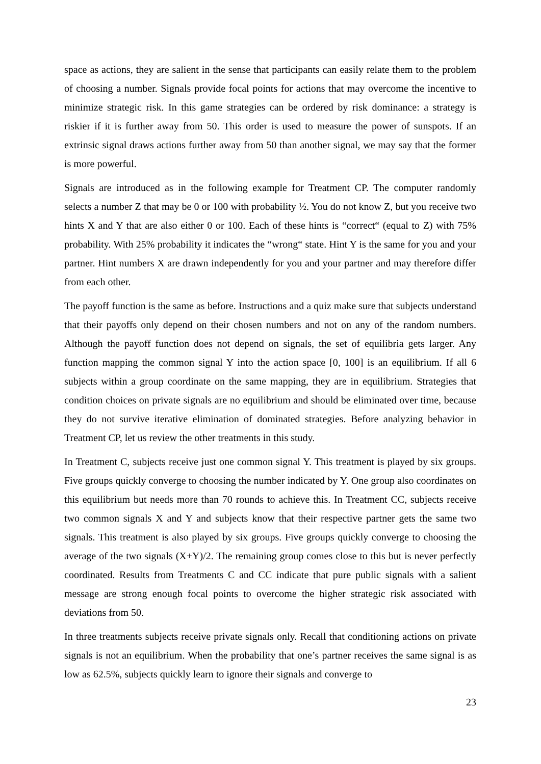space as actions, they are salient in the sense that participants can easily relate them to the problem of choosing a number. Signals provide focal points for actions that may overcome the incentive to minimize strategic risk. In this game strategies can be ordered by risk dominance: a strategy is riskier if it is further away from 50. This order is used to measure the power of sunspots. If an extrinsic signal draws actions further away from 50 than another signal, we may say that the former is more powerful.
Signals are introduced as in the following example for Treatment CP. The computer randomly selects a number Z that may be 0 or 100 with probability ½. You do not know Z, but you receive two hints X and Y that are also either 0 or 100. Each of these hints is “correct“ (equal to Z) with 75% probability. With 25% probability it indicates the “wrong“ state. Hint Y is the same for you and your partner. Hint numbers X are drawn independently for you and your partner and may therefore differ from each other.
The payoff function is the same as before. Instructions and a quiz make sure that subjects understand that their payoffs only depend on their chosen numbers and not on any of the random numbers. Although the payoff function does not depend on signals, the set of equilibria gets larger. Any function mapping the common signal Y into the action space [0, 100] is an equilibrium. If all 6 subjects within a group coordinate on the same mapping, they are in equilibrium. Strategies that condition choices on private signals are no equilibrium and should be eliminated over time, because they do not survive iterative elimination of dominated strategies. Before analyzing behavior in Treatment CP, let us review the other treatments in this study.
In Treatment C, subjects receive just one common signal Y. This treatment is played by six groups. Five groups quickly converge to choosing the number indicated by Y. One group also coordinates on this equilibrium but needs more than 70 rounds to achieve this. In Treatment CC, subjects receive two common signals X and Y and subjects know that their respective partner gets the same two signals. This treatment is also played by six groups. Five groups quickly converge to choosing the average of the two signals (X+Y)/2. The remaining group comes close to this but is never perfectly coordinated. Results from Treatments C and CC indicate that pure public signals with a salient message are strong enough focal points to overcome the higher strategic risk associated with deviations from 50.
In three treatments subjects receive private signals only. Recall that conditioning actions on private signals is not an equilibrium. When the probability that one’s partner receives the same signal is as low as 62.5%, subjects quickly learn to ignore their signals and converge to
23